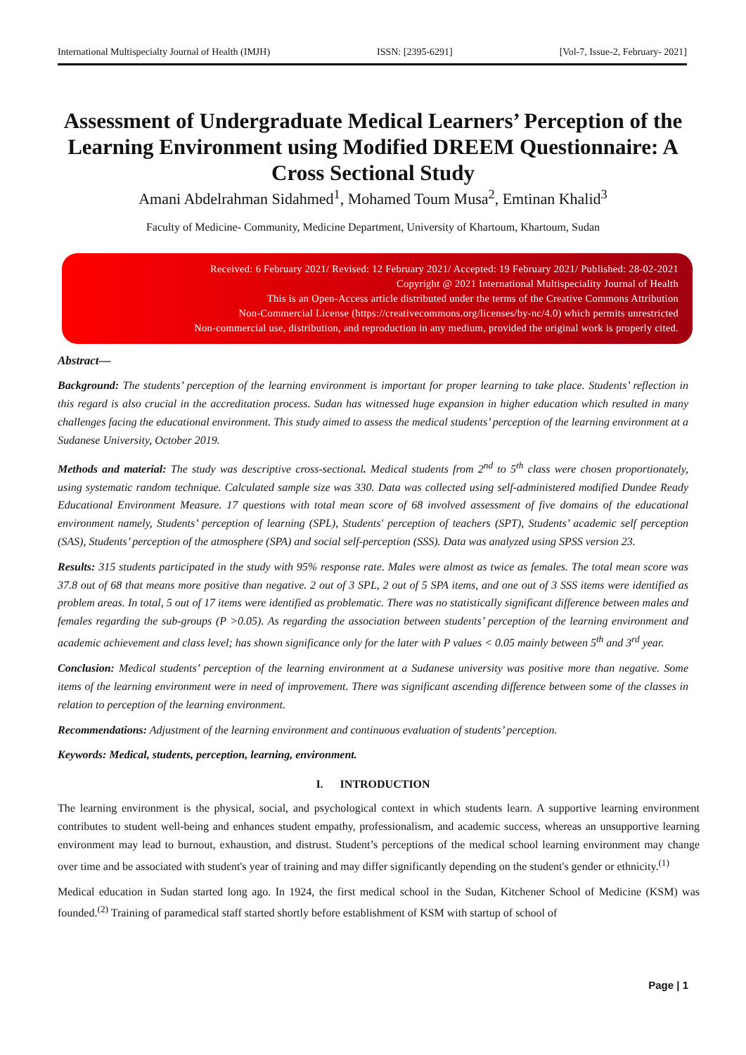International Multispecialty Journal of Health (IMJH) ISSN: [2395-6291] [Vol-7, Issue-2, February- 2021]
Assessment of Undergraduate Medical Learners’ Perception of the Learning Environment using Modified DREEM Questionnaire: A Cross Sectional Study
Amani Abdelrahman Sidahmed<sup>1</sup>, Mohamed Toum Musa<sup>2</sup>, Emtinan Khalid<sup>3</sup>
Faculty of Medicine- Community, Medicine Department, University of Khartoum, Khartoum, Sudan
Received: 6 February 2021/ Revised: 12 February 2021/ Accepted: 19 February 2021/ Published: 28-02-2021
Copyright @ 2021 International Multispeciality Journal of Health
This is an Open-Access article distributed under the terms of the Creative Commons Attribution
Non-Commercial License (https://creativecommons.org/licenses/by-nc/4.0) which permits unrestricted
Non-commercial use, distribution, and reproduction in any medium, provided the original work is properly cited.
Abstract—
Background: The students’ perception of the learning environment is important for proper learning to take place. Students’ reflection in this regard is also crucial in the accreditation process. Sudan has witnessed huge expansion in higher education which resulted in many challenges facing the educational environment. This study aimed to assess the medical students’ perception of the learning environment at a Sudanese University, October 2019.
Methods and material: The study was descriptive cross-sectional. Medical students from 2<sup>nd</sup> to 5<sup>th</sup> class were chosen proportionately, using systematic random technique. Calculated sample size was 330. Data was collected using self-administered modified Dundee Ready Educational Environment Measure. 17 questions with total mean score of 68 involved assessment of five domains of the educational environment namely, Students’ perception of learning (SPL), Students' perception of teachers (SPT), Students’ academic self perception (SAS), Students’ perception of the atmosphere (SPA) and social self-perception (SSS). Data was analyzed using SPSS version 23.
Results: 315 students participated in the study with 95% response rate. Males were almost as twice as females. The total mean score was 37.8 out of 68 that means more positive than negative. 2 out of 3 SPL, 2 out of 5 SPA items, and one out of 3 SSS items were identified as problem areas. In total, 5 out of 17 items were identified as problematic. There was no statistically significant difference between males and females regarding the sub-groups (P >0.05). As regarding the association between students’ perception of the learning environment and academic achievement and class level; has shown significance only for the later with P values < 0.05 mainly between 5<sup>th</sup> and 3<sup>rd</sup> year.
Conclusion: Medical students’ perception of the learning environment at a Sudanese university was positive more than negative. Some items of the learning environment were in need of improvement. There was significant ascending difference between some of the classes in relation to perception of the learning environment.
Recommendations: Adjustment of the learning environment and continuous evaluation of students’ perception.
Keywords: Medical, students, perception, learning, environment.
I. INTRODUCTION
The learning environment is the physical, social, and psychological context in which students learn. A supportive learning environment contributes to student well-being and enhances student empathy, professionalism, and academic success, whereas an unsupportive learning environment may lead to burnout, exhaustion, and distrust. Student’s perceptions of the medical school learning environment may change over time and be associated with student's year of training and may differ significantly depending on the student's gender or ethnicity.<sup>(1)</sup>
Medical education in Sudan started long ago. In 1924, the first medical school in the Sudan, Kitchener School of Medicine (KSM) was founded.<sup>(2)</sup> Training of paramedical staff started shortly before establishment of KSM with startup of school of
Page | 1